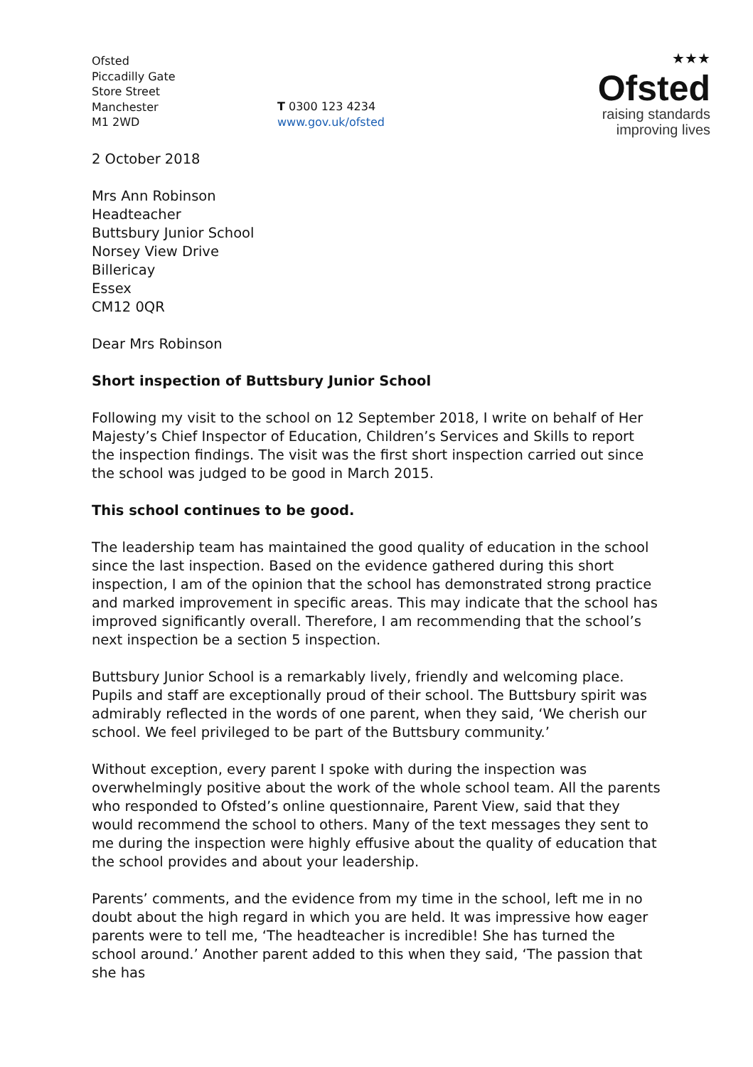Ofsted
Piccadilly Gate
Store Street
Manchester
M1 2WD
T 0300 123 4234
www.gov.uk/ofsted
★★★
Ofsted
raising standards
improving lives
2 October 2018
Mrs Ann Robinson
Headteacher
Buttsbury Junior School
Norsey View Drive
Billericay
Essex
CM12 0QR
Dear Mrs Robinson
Short inspection of Buttsbury Junior School
Following my visit to the school on 12 September 2018, I write on behalf of Her Majesty’s Chief Inspector of Education, Children’s Services and Skills to report the inspection findings. The visit was the first short inspection carried out since the school was judged to be good in March 2015.
This school continues to be good.
The leadership team has maintained the good quality of education in the school since the last inspection. Based on the evidence gathered during this short inspection, I am of the opinion that the school has demonstrated strong practice and marked improvement in specific areas. This may indicate that the school has improved significantly overall. Therefore, I am recommending that the school’s next inspection be a section 5 inspection.
Buttsbury Junior School is a remarkably lively, friendly and welcoming place. Pupils and staff are exceptionally proud of their school. The Buttsbury spirit was admirably reflected in the words of one parent, when they said, ‘We cherish our school. We feel privileged to be part of the Buttsbury community.’
Without exception, every parent I spoke with during the inspection was overwhelmingly positive about the work of the whole school team. All the parents who responded to Ofsted’s online questionnaire, Parent View, said that they would recommend the school to others. Many of the text messages they sent to me during the inspection were highly effusive about the quality of education that the school provides and about your leadership.
Parents’ comments, and the evidence from my time in the school, left me in no doubt about the high regard in which you are held. It was impressive how eager parents were to tell me, ‘The headteacher is incredible! She has turned the school around.’ Another parent added to this when they said, ‘The passion that she has